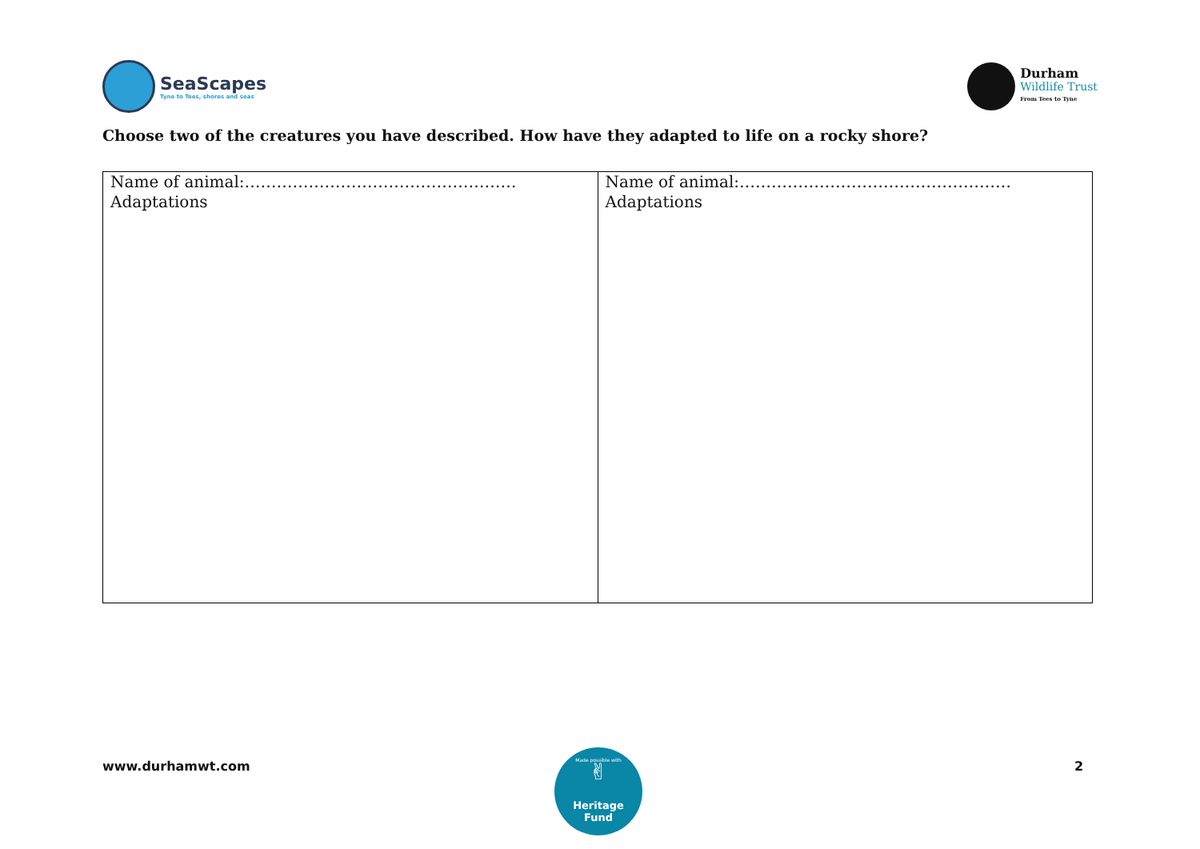SeaScapes
Tyne to Tees, shores and seas
Durham
Wildlife Trust
From Tees to Tyne
Choose two of the creatures you have described. How have they adapted to life on a rocky shore?
| Name of animal:…………………………………………… Adaptations | Name of animal:…………………………………………… Adaptations |
www.durhamwt.com
Made possible with
✌
Heritage
Fund
2